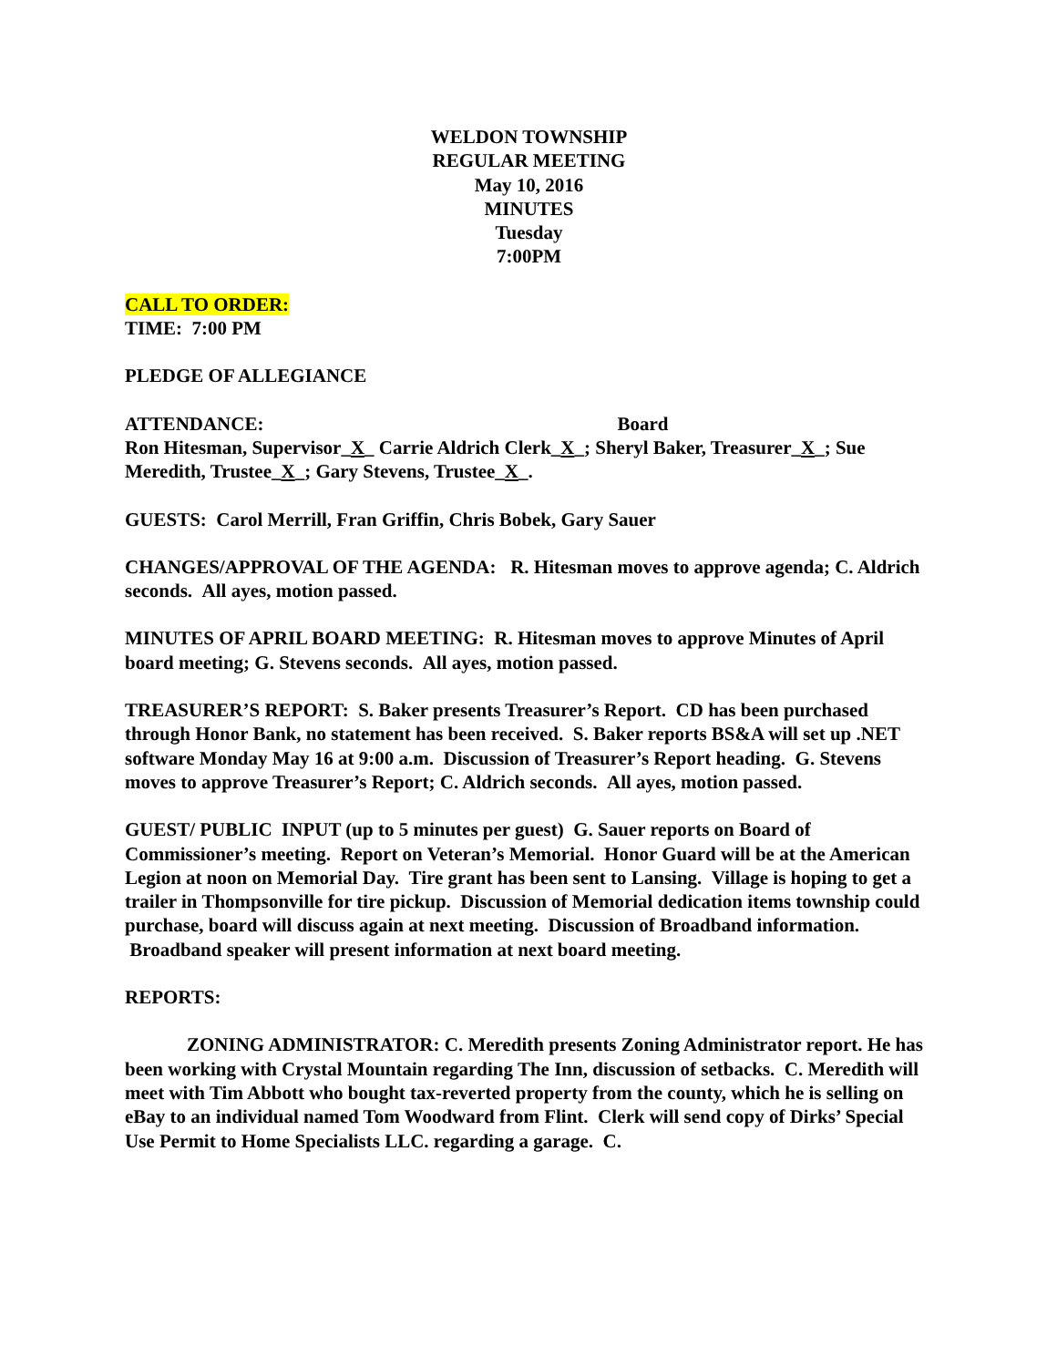WELDON TOWNSHIP
REGULAR MEETING
May 10, 2016
MINUTES
Tuesday
7:00PM
CALL TO ORDER:
TIME: 7:00 PM
PLEDGE OF ALLEGIANCE
ATTENDANCE: Board
Ron Hitesman, Supervisor_X_ Carrie Aldrich Clerk_X_; Sheryl Baker, Treasurer_X_; Sue Meredith, Trustee_X_; Gary Stevens, Trustee_X_.
GUESTS: Carol Merrill, Fran Griffin, Chris Bobek, Gary Sauer
CHANGES/APPROVAL OF THE AGENDA: R. Hitesman moves to approve agenda; C. Aldrich seconds. All ayes, motion passed.
MINUTES OF APRIL BOARD MEETING: R. Hitesman moves to approve Minutes of April board meeting; G. Stevens seconds. All ayes, motion passed.
TREASURER’S REPORT: S. Baker presents Treasurer’s Report. CD has been purchased through Honor Bank, no statement has been received. S. Baker reports BS&A will set up .NET software Monday May 16 at 9:00 a.m. Discussion of Treasurer’s Report heading. G. Stevens moves to approve Treasurer’s Report; C. Aldrich seconds. All ayes, motion passed.
GUEST/ PUBLIC INPUT (up to 5 minutes per guest) G. Sauer reports on Board of Commissioner’s meeting. Report on Veteran’s Memorial. Honor Guard will be at the American Legion at noon on Memorial Day. Tire grant has been sent to Lansing. Village is hoping to get a trailer in Thompsonville for tire pickup. Discussion of Memorial dedication items township could purchase, board will discuss again at next meeting. Discussion of Broadband information. Broadband speaker will present information at next board meeting.
REPORTS:
ZONING ADMINISTRATOR: C. Meredith presents Zoning Administrator report. He has been working with Crystal Mountain regarding The Inn, discussion of setbacks. C. Meredith will meet with Tim Abbott who bought tax-reverted property from the county, which he is selling on eBay to an individual named Tom Woodward from Flint. Clerk will send copy of Dirks’ Special Use Permit to Home Specialists LLC. regarding a garage. C.